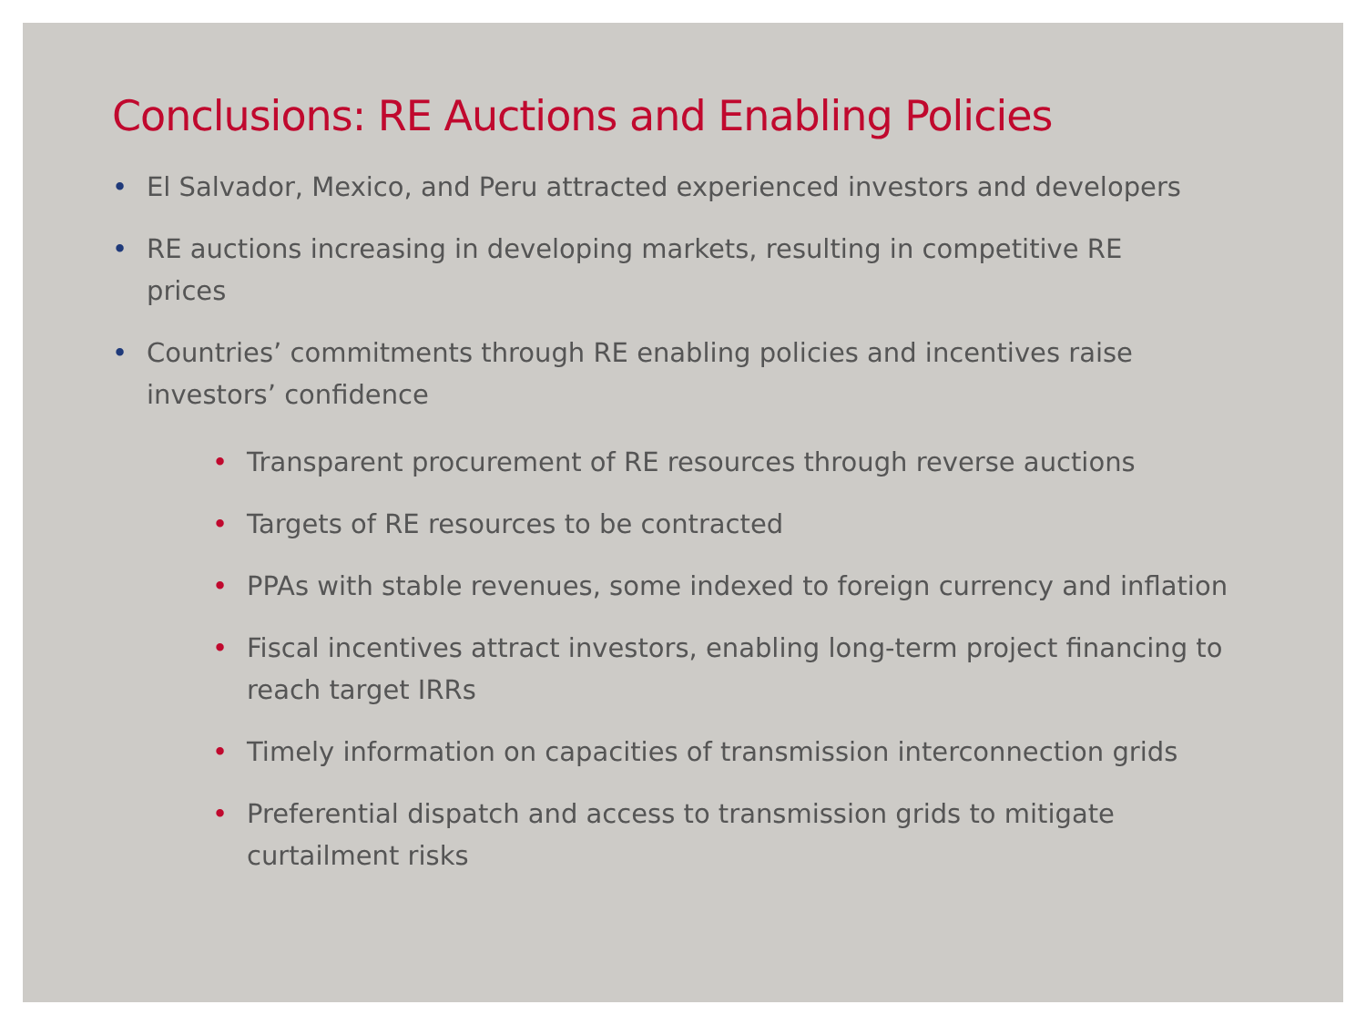Conclusions: RE Auctions and Enabling Policies
• El Salvador, Mexico, and Peru attracted experienced investors and developers
• RE auctions increasing in developing markets, resulting in competitive RE prices
• Countries’ commitments through RE enabling policies and incentives raise investors’ confidence
• Transparent procurement of RE resources through reverse auctions
• Targets of RE resources to be contracted
• PPAs with stable revenues, some indexed to foreign currency and inflation
• Fiscal incentives attract investors, enabling long-term project financing to reach target IRRs
• Timely information on capacities of transmission interconnection grids
• Preferential dispatch and access to transmission grids to mitigate curtailment risks